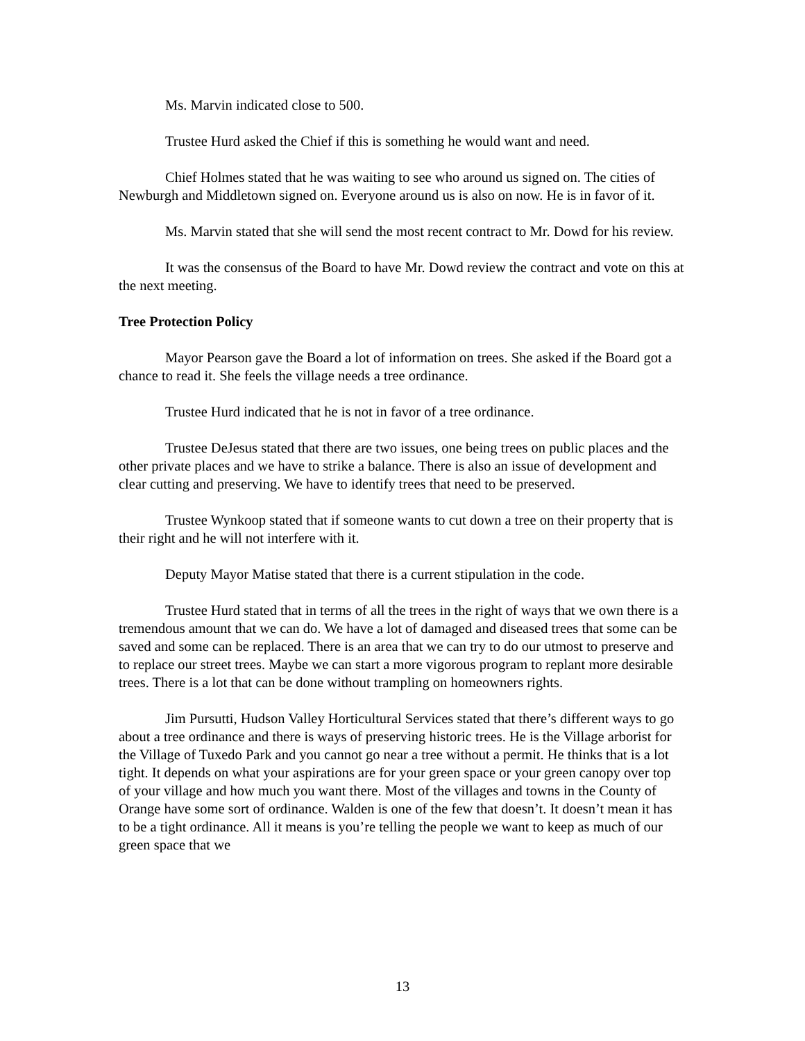Ms. Marvin indicated close to 500.
Trustee Hurd asked the Chief if this is something he would want and need.
Chief Holmes stated that he was waiting to see who around us signed on. The cities of Newburgh and Middletown signed on. Everyone around us is also on now. He is in favor of it.
Ms. Marvin stated that she will send the most recent contract to Mr. Dowd for his review.
It was the consensus of the Board to have Mr. Dowd review the contract and vote on this at the next meeting.
Tree Protection Policy
Mayor Pearson gave the Board a lot of information on trees. She asked if the Board got a chance to read it. She feels the village needs a tree ordinance.
Trustee Hurd indicated that he is not in favor of a tree ordinance.
Trustee DeJesus stated that there are two issues, one being trees on public places and the other private places and we have to strike a balance. There is also an issue of development and clear cutting and preserving. We have to identify trees that need to be preserved.
Trustee Wynkoop stated that if someone wants to cut down a tree on their property that is their right and he will not interfere with it.
Deputy Mayor Matise stated that there is a current stipulation in the code.
Trustee Hurd stated that in terms of all the trees in the right of ways that we own there is a tremendous amount that we can do. We have a lot of damaged and diseased trees that some can be saved and some can be replaced. There is an area that we can try to do our utmost to preserve and to replace our street trees. Maybe we can start a more vigorous program to replant more desirable trees. There is a lot that can be done without trampling on homeowners rights.
Jim Pursutti, Hudson Valley Horticultural Services stated that there’s different ways to go about a tree ordinance and there is ways of preserving historic trees. He is the Village arborist for the Village of Tuxedo Park and you cannot go near a tree without a permit. He thinks that is a lot tight. It depends on what your aspirations are for your green space or your green canopy over top of your village and how much you want there. Most of the villages and towns in the County of Orange have some sort of ordinance. Walden is one of the few that doesn’t. It doesn’t mean it has to be a tight ordinance. All it means is you’re telling the people we want to keep as much of our green space that we
13